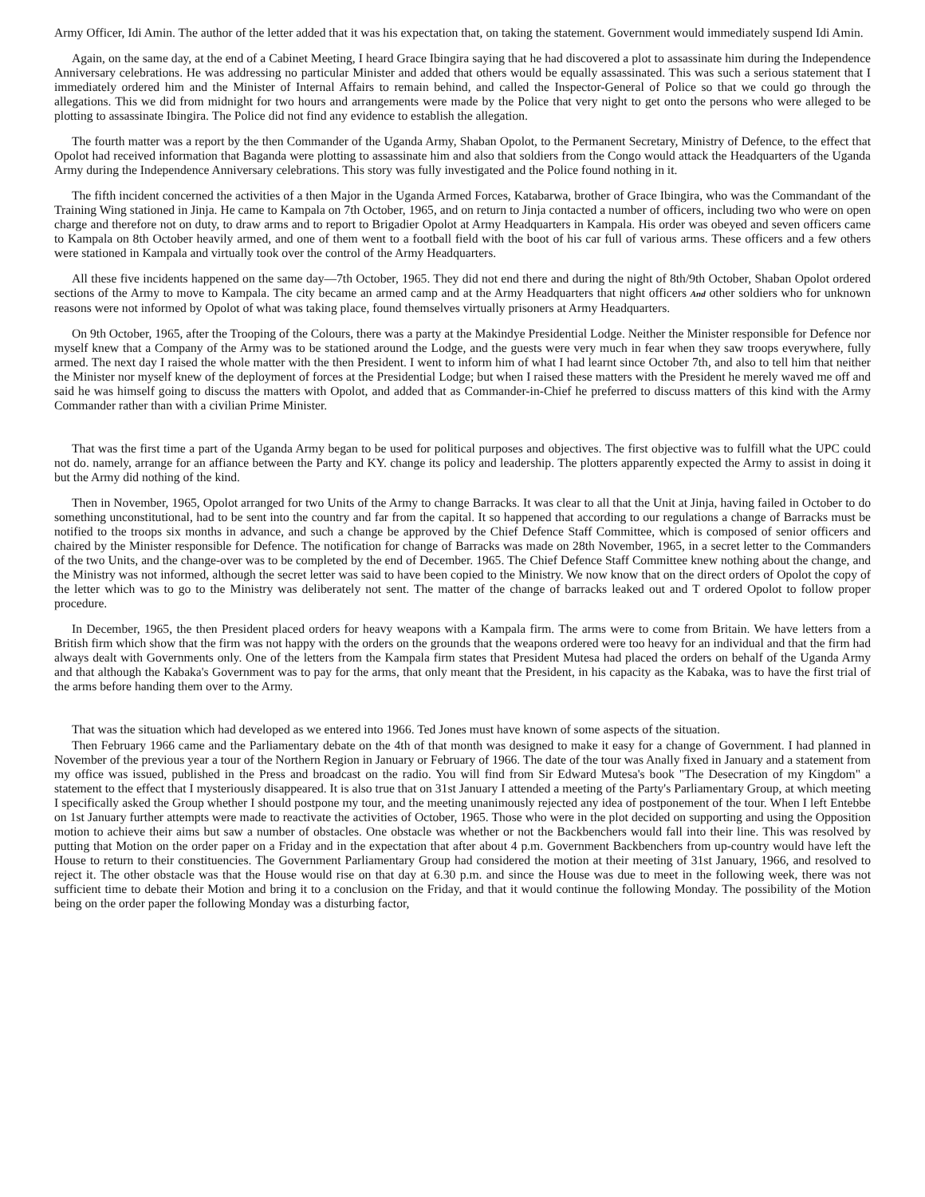Army Officer, Idi Amin. The author of the letter added that it was his expectation that, on taking the statement. Government would immediately suspend Idi Amin.
Again, on the same day, at the end of a Cabinet Meeting, I heard Grace Ibingira saying that he had discovered a plot to assassinate him during the Independence Anniversary celebrations. He was addressing no particular Minister and added that others would be equally assassinated. This was such a serious statement that I immediately ordered him and the Minister of Internal Affairs to remain behind, and called the Inspector-General of Police so that we could go through the allegations. This we did from midnight for two hours and arrangements were made by the Police that very night to get onto the persons who were alleged to be plotting to assassinate Ibingira. The Police did not find any evidence to establish the allegation.
The fourth matter was a report by the then Commander of the Uganda Army, Shaban Opolot, to the Permanent Secretary, Ministry of Defence, to the effect that Opolot had received information that Baganda were plotting to assassinate him and also that soldiers from the Congo would attack the Headquarters of the Uganda Army during the Independence Anniversary celebrations. This story was fully investigated and the Police found nothing in it.
The fifth incident concerned the activities of a then Major in the Uganda Armed Forces, Katabarwa, brother of Grace Ibingira, who was the Commandant of the Training Wing stationed in Jinja. He came to Kampala on 7th October, 1965, and on return to Jinja contacted a number of officers, including two who were on open charge and therefore not on duty, to draw arms and to report to Brigadier Opolot at Army Headquarters in Kampala. His order was obeyed and seven officers came to Kampala on 8th October heavily armed, and one of them went to a football field with the boot of his car full of various arms. These officers and a few others were stationed in Kampala and virtually took over the control of the Army Headquarters.
All these five incidents happened on the same day—7th October, 1965. They did not end there and during the night of 8th/9th October, Shaban Opolot ordered sections of the Army to move to Kampala. The city became an armed camp and at the Army Headquarters that night officers And other soldiers who for unknown reasons were not informed by Opolot of what was taking place, found themselves virtually prisoners at Army Headquarters.
On 9th October, 1965, after the Trooping of the Colours, there was a party at the Makindye Presidential Lodge. Neither the Minister responsible for Defence nor myself knew that a Company of the Army was to be stationed around the Lodge, and the guests were very much in fear when they saw troops everywhere, fully armed. The next day I raised the whole matter with the then President. I went to inform him of what I had learnt since October 7th, and also to tell him that neither the Minister nor myself knew of the deployment of forces at the Presidential Lodge; but when I raised these matters with the President he merely waved me off and said he was himself going to discuss the matters with Opolot, and added that as Commander-in-Chief he preferred to discuss matters of this kind with the Army Commander rather than with a civilian Prime Minister.
That was the first time a part of the Uganda Army began to be used for political purposes and objectives. The first objective was to fulfill what the UPC could not do. namely, arrange for an affiance between the Party and KY. change its policy and leadership. The plotters apparently expected the Army to assist in doing it but the Army did nothing of the kind.
Then in November, 1965, Opolot arranged for two Units of the Army to change Barracks. It was clear to all that the Unit at Jinja, having failed in October to do something unconstitutional, had to be sent into the country and far from the capital. It so happened that according to our regulations a change of Barracks must be notified to the troops six months in advance, and such a change be approved by the Chief Defence Staff Committee, which is composed of senior officers and chaired by the Minister responsible for Defence. The notification for change of Barracks was made on 28th November, 1965, in a secret letter to the Commanders of the two Units, and the change-over was to be completed by the end of December. 1965. The Chief Defence Staff Committee knew nothing about the change, and the Ministry was not informed, although the secret letter was said to have been copied to the Ministry. We now know that on the direct orders of Opolot the copy of the letter which was to go to the Ministry was deliberately not sent. The matter of the change of barracks leaked out and T ordered Opolot to follow proper procedure.
In December, 1965, the then President placed orders for heavy weapons with a Kampala firm. The arms were to come from Britain. We have letters from a British firm which show that the firm was not happy with the orders on the grounds that the weapons ordered were too heavy for an individual and that the firm had always dealt with Governments only. One of the letters from the Kampala firm states that President Mutesa had placed the orders on behalf of the Uganda Army and that although the Kabaka's Government was to pay for the arms, that only meant that the President, in his capacity as the Kabaka, was to have the first trial of the arms before handing them over to the Army.
That was the situation which had developed as we entered into 1966. Ted Jones must have known of some aspects of the situation.
Then February 1966 came and the Parliamentary debate on the 4th of that month was designed to make it easy for a change of Government. I had planned in November of the previous year a tour of the Northern Region in January or February of 1966. The date of the tour was Anally fixed in January and a statement from my office was issued, published in the Press and broadcast on the radio. You will find from Sir Edward Mutesa's book "The Desecration of my Kingdom" a statement to the effect that I mysteriously disappeared. It is also true that on 31st January I attended a meeting of the Party's Parliamentary Group, at which meeting I specifically asked the Group whether I should postpone my tour, and the meeting unanimously rejected any idea of postponement of the tour. When I left Entebbe on 1st January further attempts were made to reactivate the activities of October, 1965. Those who were in the plot decided on supporting and using the Opposition motion to achieve their aims but saw a number of obstacles. One obstacle was whether or not the Backbenchers would fall into their line. This was resolved by putting that Motion on the order paper on a Friday and in the expectation that after about 4 p.m. Government Backbenchers from up-country would have left the House to return to their constituencies. The Government Parliamentary Group had considered the motion at their meeting of 31st January, 1966, and resolved to reject it. The other obstacle was that the House would rise on that day at 6.30 p.m. and since the House was due to meet in the following week, there was not sufficient time to debate their Motion and bring it to a conclusion on the Friday, and that it would continue the following Monday. The possibility of the Motion being on the order paper the following Monday was a disturbing factor,